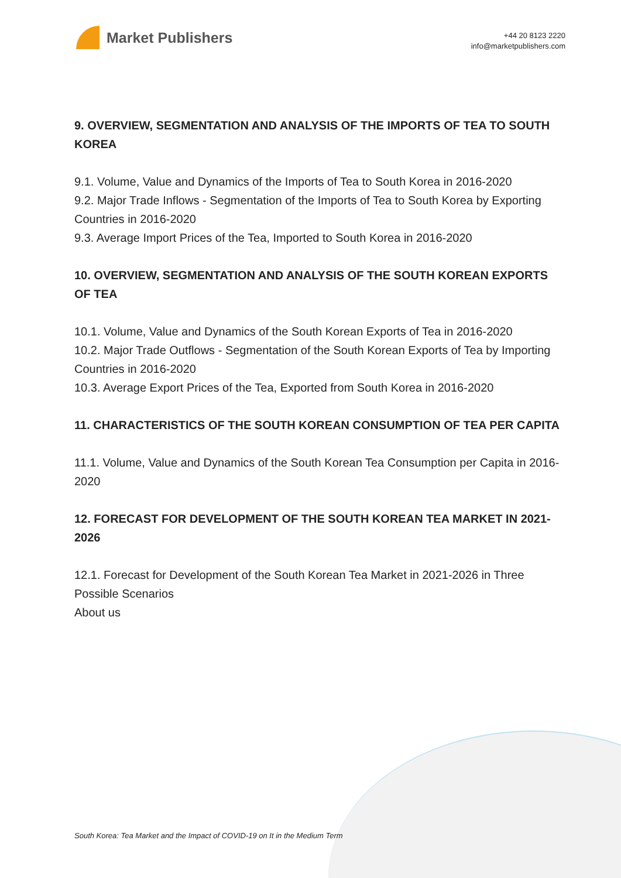Market Publishers
+44 20 8123 2220
info@marketpublishers.com
9. OVERVIEW, SEGMENTATION AND ANALYSIS OF THE IMPORTS OF TEA TO SOUTH KOREA
9.1. Volume, Value and Dynamics of the Imports of Tea to South Korea in 2016-2020
9.2. Major Trade Inflows - Segmentation of the Imports of Tea to South Korea by Exporting Countries in 2016-2020
9.3. Average Import Prices of the Tea, Imported to South Korea in 2016-2020
10. OVERVIEW, SEGMENTATION AND ANALYSIS OF THE SOUTH KOREAN EXPORTS OF TEA
10.1. Volume, Value and Dynamics of the South Korean Exports of Tea in 2016-2020
10.2. Major Trade Outflows - Segmentation of the South Korean Exports of Tea by Importing Countries in 2016-2020
10.3. Average Export Prices of the Tea, Exported from South Korea in 2016-2020
11. CHARACTERISTICS OF THE SOUTH KOREAN CONSUMPTION OF TEA PER CAPITA
11.1. Volume, Value and Dynamics of the South Korean Tea Consumption per Capita in 2016-2020
12. FORECAST FOR DEVELOPMENT OF THE SOUTH KOREAN TEA MARKET IN 2021-2026
12.1. Forecast for Development of the South Korean Tea Market in 2021-2026 in Three Possible Scenarios
About us
South Korea: Tea Market and the Impact of COVID-19 on It in the Medium Term